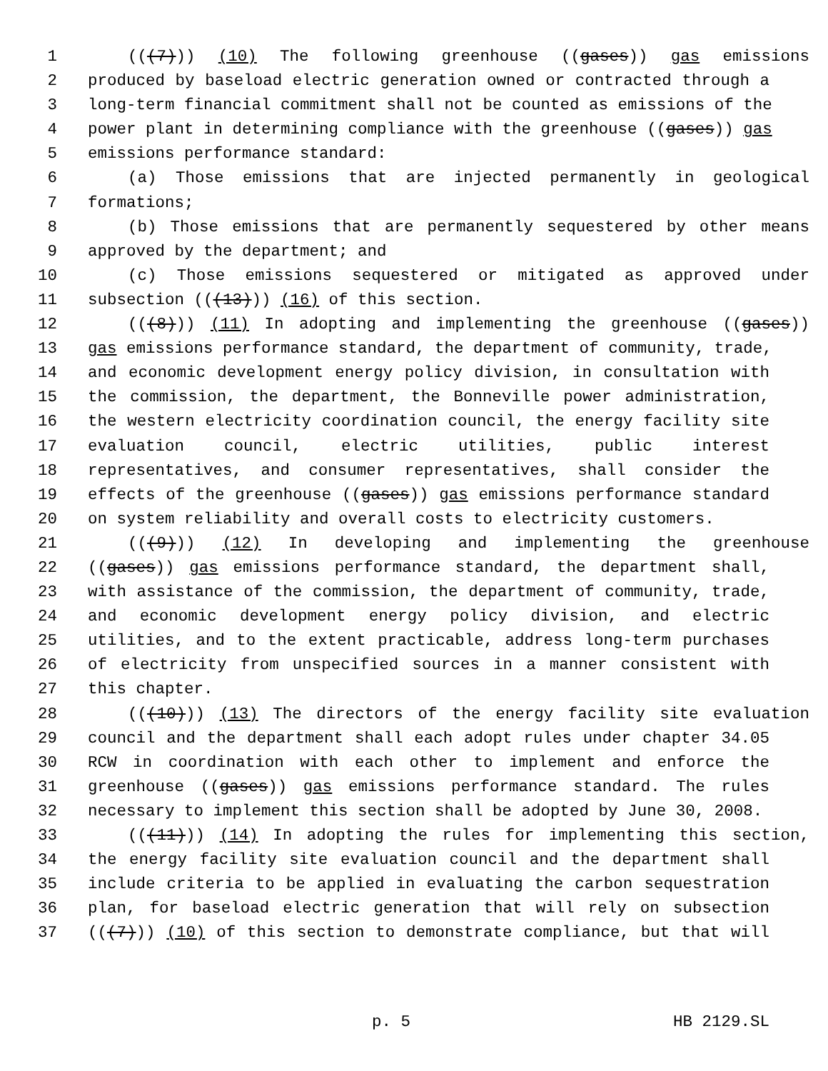1 (((7))) (10) The following greenhouse ((gases)) gas emissions
2 produced by baseload electric generation owned or contracted through a
3 long-term financial commitment shall not be counted as emissions of the
4 power plant in determining compliance with the greenhouse ((gases)) gas
5 emissions performance standard:
6 (a) Those emissions that are injected permanently in geological
7 formations;
8 (b) Those emissions that are permanently sequestered by other means
9 approved by the department; and
10 (c) Those emissions sequestered or mitigated as approved under
11 subsection (((13))) (16) of this section.
12 (((8))) (11) In adopting and implementing the greenhouse ((gases))
13 gas emissions performance standard, the department of community, trade,
14 and economic development energy policy division, in consultation with
15 the commission, the department, the Bonneville power administration,
16 the western electricity coordination council, the energy facility site
17 evaluation council, electric utilities, public interest
18 representatives, and consumer representatives, shall consider the
19 effects of the greenhouse ((gases)) gas emissions performance standard
20 on system reliability and overall costs to electricity customers.
21 (((9))) (12) In developing and implementing the greenhouse
22 ((gases)) gas emissions performance standard, the department shall,
23 with assistance of the commission, the department of community, trade,
24 and economic development energy policy division, and electric
25 utilities, and to the extent practicable, address long-term purchases
26 of electricity from unspecified sources in a manner consistent with
27 this chapter.
28 (((10))) (13) The directors of the energy facility site evaluation
29 council and the department shall each adopt rules under chapter 34.05
30 RCW in coordination with each other to implement and enforce the
31 greenhouse ((gases)) gas emissions performance standard. The rules
32 necessary to implement this section shall be adopted by June 30, 2008.
33 (((11))) (14) In adopting the rules for implementing this section,
34 the energy facility site evaluation council and the department shall
35 include criteria to be applied in evaluating the carbon sequestration
36 plan, for baseload electric generation that will rely on subsection
37 (((7))) (10) of this section to demonstrate compliance, but that will
p. 5 HB 2129.SL